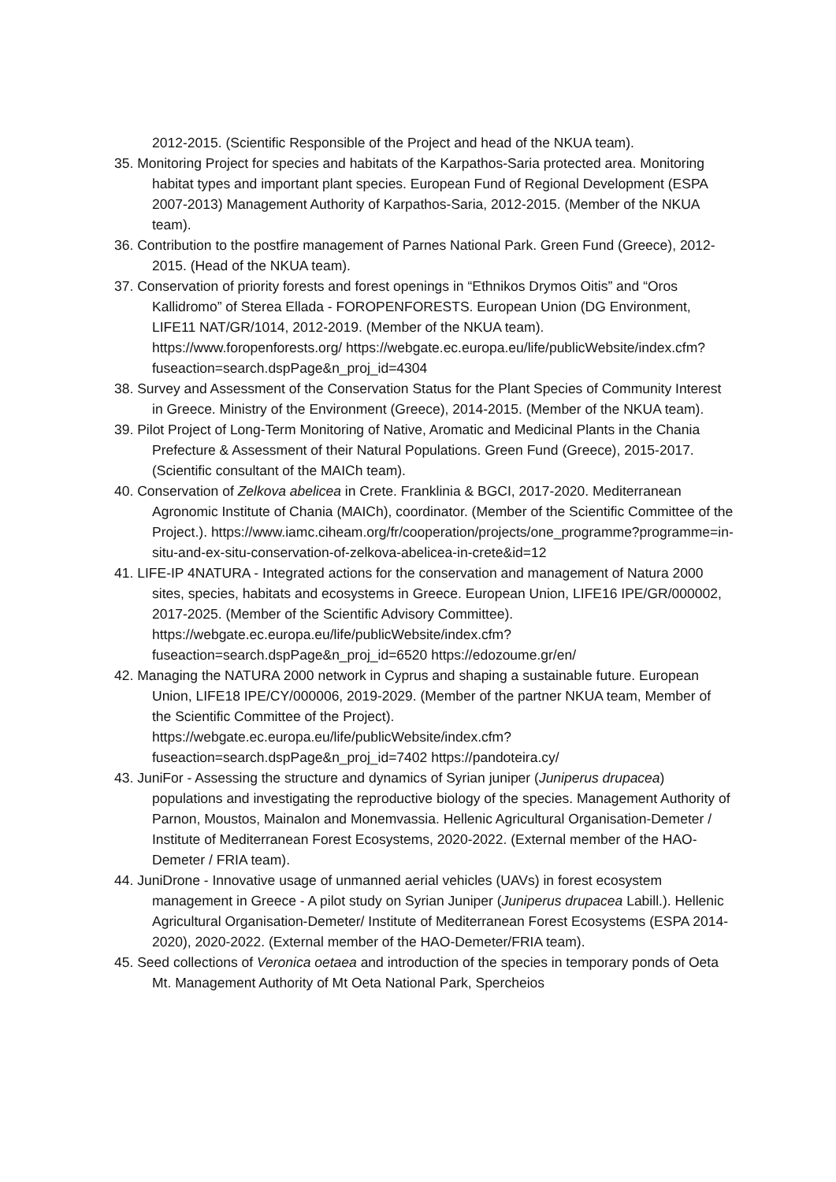2012-2015. (Scientific Responsible of the Project and head of the NKUA team).
35. Monitoring Project for species and habitats of the Karpathos-Saria protected area. Monitoring habitat types and important plant species. European Fund of Regional Development (ESPA 2007-2013) Management Authority of Karpathos-Saria, 2012-2015. (Member of the NKUA team).
36. Contribution to the postfire management of Parnes National Park. Green Fund (Greece), 2012-2015. (Head of the NKUA team).
37. Conservation of priority forests and forest openings in “Ethnikos Drymos Oitis” and “Oros Kallidromo” of Sterea Ellada - FOROPENFORESTS. European Union (DG Environment, LIFE11 NAT/GR/1014, 2012-2019. (Member of the NKUA team). https://www.foropenforests.org/ https://webgate.ec.europa.eu/life/publicWebsite/index.cfm?fuseaction=search.dspPage&n_proj_id=4304
38. Survey and Assessment of the Conservation Status for the Plant Species of Community Interest in Greece. Ministry of the Environment (Greece), 2014-2015. (Member of the NKUA team).
39. Pilot Project of Long-Term Monitoring of Native, Aromatic and Medicinal Plants in the Chania Prefecture & Assessment of their Natural Populations. Green Fund (Greece), 2015-2017. (Scientific consultant of the MAICh team).
40. Conservation of Zelkova abelicea in Crete. Franklinia & BGCI, 2017-2020. Mediterranean Agronomic Institute of Chania (MAICh), coordinator. (Member of the Scientific Committee of the Project.). https://www.iamc.ciheam.org/fr/cooperation/projects/one_programme?programme=in-situ-and-ex-situ-conservation-of-zelkova-abelicea-in-crete&id=12
41. LIFE-IP 4NATURA - Integrated actions for the conservation and management of Natura 2000 sites, species, habitats and ecosystems in Greece. European Union, LIFE16 IPE/GR/000002, 2017-2025. (Member of the Scientific Advisory Committee). https://webgate.ec.europa.eu/life/publicWebsite/index.cfm?fuseaction=search.dspPage&n_proj_id=6520 https://edozoume.gr/en/
42. Managing the NATURA 2000 network in Cyprus and shaping a sustainable future. European Union, LIFE18 IPE/CY/000006, 2019-2029. (Member of the partner NKUA team, Member of the Scientific Committee of the Project). https://webgate.ec.europa.eu/life/publicWebsite/index.cfm?fuseaction=search.dspPage&n_proj_id=7402 https://pandoteira.cy/
43. JuniFor - Assessing the structure and dynamics of Syrian juniper (Juniperus drupacea) populations and investigating the reproductive biology of the species. Management Authority of Parnon, Moustos, Mainalon and Monemvassia. Hellenic Agricultural Organisation-Demeter / Institute of Mediterranean Forest Ecosystems, 2020-2022. (External member of the HAO-Demeter / FRIA team).
44. JuniDrone - Innovative usage of unmanned aerial vehicles (UAVs) in forest ecosystem management in Greece - A pilot study on Syrian Juniper (Juniperus drupacea Labill.). Hellenic Agricultural Organisation-Demeter/ Institute of Mediterranean Forest Ecosystems (ESPA 2014-2020), 2020-2022. (External member of the HAO-Demeter/FRIA team).
45. Seed collections of Veronica oetaea and introduction of the species in temporary ponds of Oeta Mt. Management Authority of Mt Oeta National Park, Spercheios